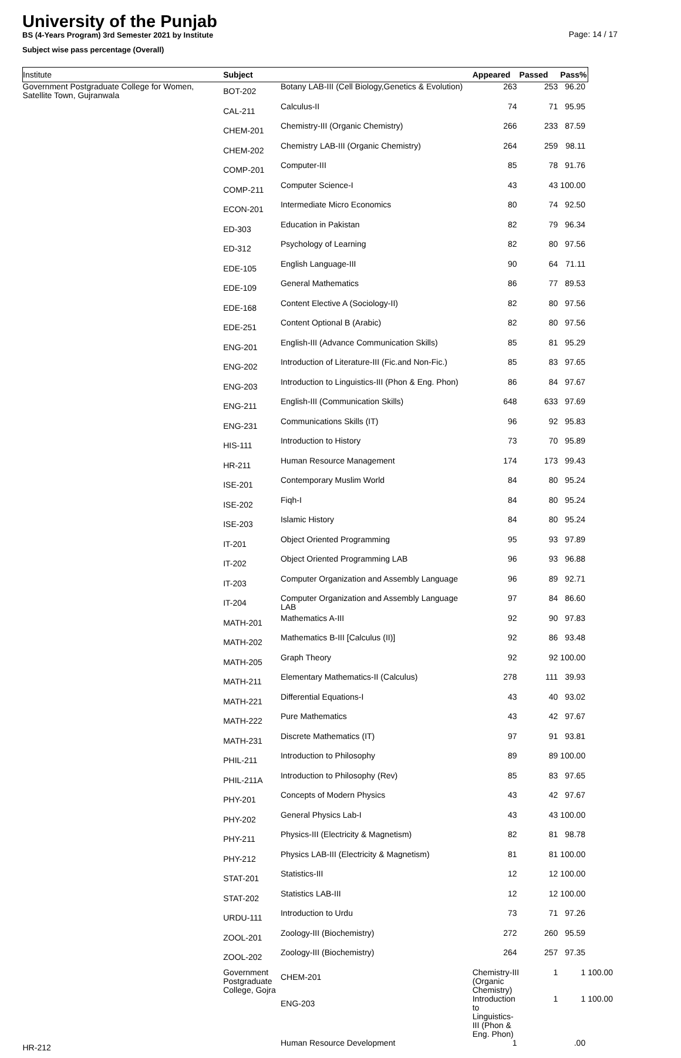University of the Punjab
Page: 14 / 17
BS (4-Years Program) 3rd Semester 2021 by Institute
Subject wise pass percentage (Overall)
| Institute | Subject | | Appeared | Passed | Pass% | |
| --- | --- | --- | --- | --- | --- | --- |
| Government Postgraduate College for Women, Satellite Town, Gujranwala | BOT-202 | Botany LAB-III (Cell Biology,Genetics & Evolution) | 263 | 253 | 96.20 | |
| | CAL-211 | Calculus-II | 74 | 71 | 95.95 | |
| | CHEM-201 | Chemistry-III (Organic Chemistry) | 266 | 233 | 87.59 | |
| | CHEM-202 | Chemistry LAB-III (Organic Chemistry) | 264 | 259 | 98.11 | |
| | COMP-201 | Computer-III | 85 | 78 | 91.76 | |
| | COMP-211 | Computer Science-I | 43 | 43 | 100.00 | |
| | ECON-201 | Intermediate Micro Economics | 80 | 74 | 92.50 | |
| | ED-303 | Education in Pakistan | 82 | 79 | 96.34 | |
| | ED-312 | Psychology of Learning | 82 | 80 | 97.56 | |
| | EDE-105 | English Language-III | 90 | 64 | 71.11 | |
| | EDE-109 | General Mathematics | 86 | 77 | 89.53 | |
| | EDE-168 | Content Elective A (Sociology-II) | 82 | 80 | 97.56 | |
| | EDE-251 | Content Optional B (Arabic) | 82 | 80 | 97.56 | |
| | ENG-201 | English-III (Advance Communication Skills) | 85 | 81 | 95.29 | |
| | ENG-202 | Introduction of Literature-III (Fic.and Non-Fic.) | 85 | 83 | 97.65 | |
| | ENG-203 | Introduction to Linguistics-III (Phon & Eng. Phon) | 86 | 84 | 97.67 | |
| | ENG-211 | English-III (Communication Skills) | 648 | 633 | 97.69 | |
| | ENG-231 | Communications Skills (IT) | 96 | 92 | 95.83 | |
| | HIS-111 | Introduction to History | 73 | 70 | 95.89 | |
| | HR-211 | Human Resource Management | 174 | 173 | 99.43 | |
| | ISE-201 | Contemporary Muslim World | 84 | 80 | 95.24 | |
| | ISE-202 | Fiqh-I | 84 | 80 | 95.24 | |
| | ISE-203 | Islamic History | 84 | 80 | 95.24 | |
| | IT-201 | Object Oriented Programming | 95 | 93 | 97.89 | |
| | IT-202 | Object Oriented Programming LAB | 96 | 93 | 96.88 | |
| | IT-203 | Computer Organization and Assembly Language | 96 | 89 | 92.71 | |
| | IT-204 | Computer Organization and Assembly Language LAB | 97 | 84 | 86.60 | |
| | MATH-201 | Mathematics A-III | 92 | 90 | 97.83 | |
| | MATH-202 | Mathematics B-III [Calculus (II)] | 92 | 86 | 93.48 | |
| | MATH-205 | Graph Theory | 92 | 92 | 100.00 | |
| | MATH-211 | Elementary Mathematics-II (Calculus) | 278 | 111 | 39.93 | |
| | MATH-221 | Differential Equations-I | 43 | 40 | 93.02 | |
| | MATH-222 | Pure Mathematics | 43 | 42 | 97.67 | |
| | MATH-231 | Discrete Mathematics (IT) | 97 | 91 | 93.81 | |
| | PHIL-211 | Introduction to Philosophy | 89 | 89 | 100.00 | |
| | PHIL-211A | Introduction to Philosophy (Rev) | 85 | 83 | 97.65 | |
| | PHY-201 | Concepts of Modern Physics | 43 | 42 | 97.67 | |
| | PHY-202 | General Physics Lab-I | 43 | 43 | 100.00 | |
| | PHY-211 | Physics-III (Electricity & Magnetism) | 82 | 81 | 98.78 | |
| | PHY-212 | Physics LAB-III (Electricity & Magnetism) | 81 | 81 | 100.00 | |
| | STAT-201 | Statistics-III | 12 | 12 | 100.00 | |
| | STAT-202 | Statistics LAB-III | 12 | 12 | 100.00 | |
| | URDU-111 | Introduction to Urdu | 73 | 71 | 97.26 | |
| | ZOOL-201 | Zoology-III (Biochemistry) | 272 | 260 | 95.59 | |
| | ZOOL-202 | Zoology-III (Biochemistry) | 264 | 257 | 97.35 | |
| | Government Postgraduate College, Gojra | CHEM-201 | Chemistry-III (Organic Chemistry) | 1 | 1 | 100.00 |
| | | ENG-203 | Introduction to Linguistics-III (Phon & Eng. Phon) | 1 | 1 | 100.00 |
| HR-212 | | Human Resource Development | 1 | | .00 | |